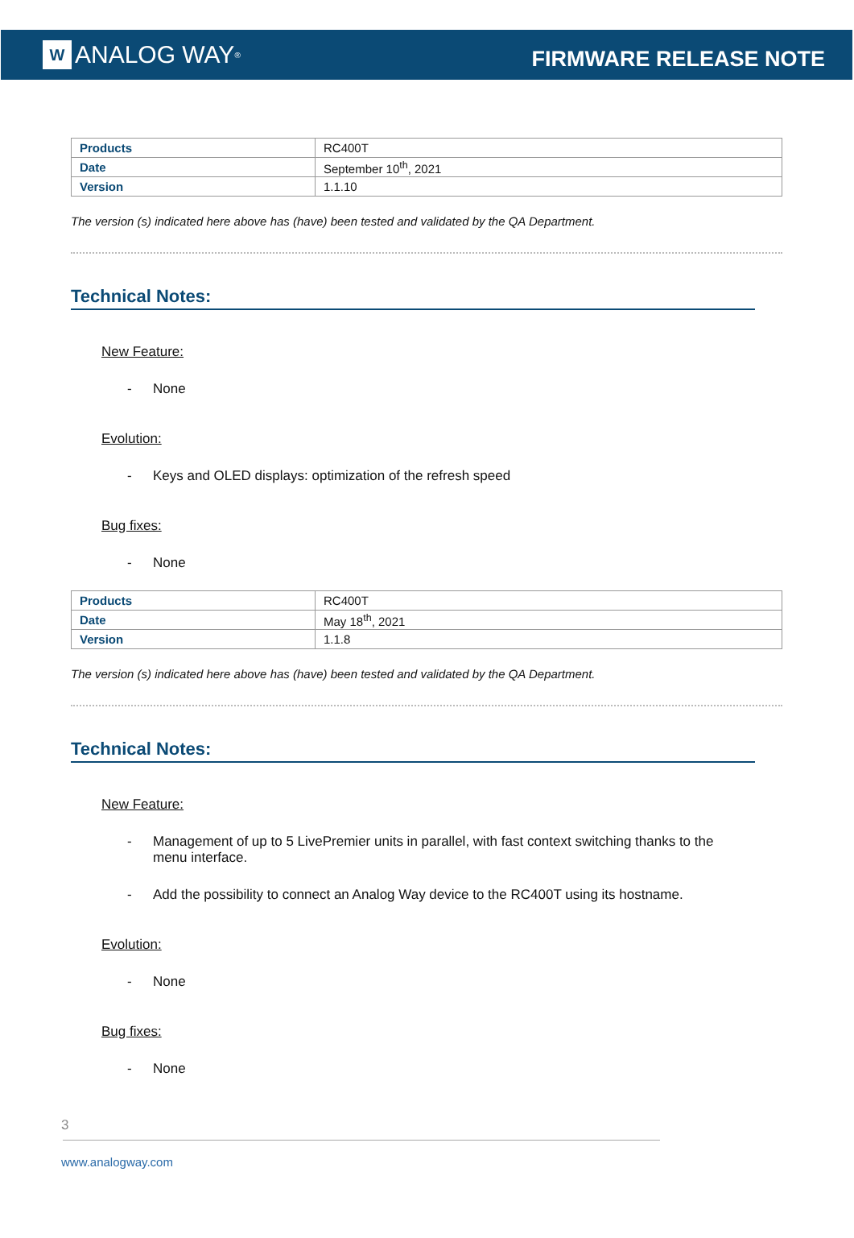W ANALOG WAY<sup>®</sup>
FIRMWARE RELEASE NOTE
| Products | RC400T |
| Date | September 10<sup>th</sup>, 2021 |
| Version | 1.1.10 |
The version (s) indicated here above has (have) been tested and validated by the QA Department.
Technical Notes:
New Feature:
- None
Evolution:
- Keys and OLED displays: optimization of the refresh speed
Bug fixes:
- None
| Products | RC400T |
| Date | May 18<sup>th</sup>, 2021 |
| Version | 1.1.8 |
The version (s) indicated here above has (have) been tested and validated by the QA Department.
Technical Notes:
New Feature:
- Management of up to 5 LivePremier units in parallel, with fast context switching thanks to the menu interface.
- Add the possibility to connect an Analog Way device to the RC400T using its hostname.
Evolution:
- None
Bug fixes:
- None
3
www.analogway.com